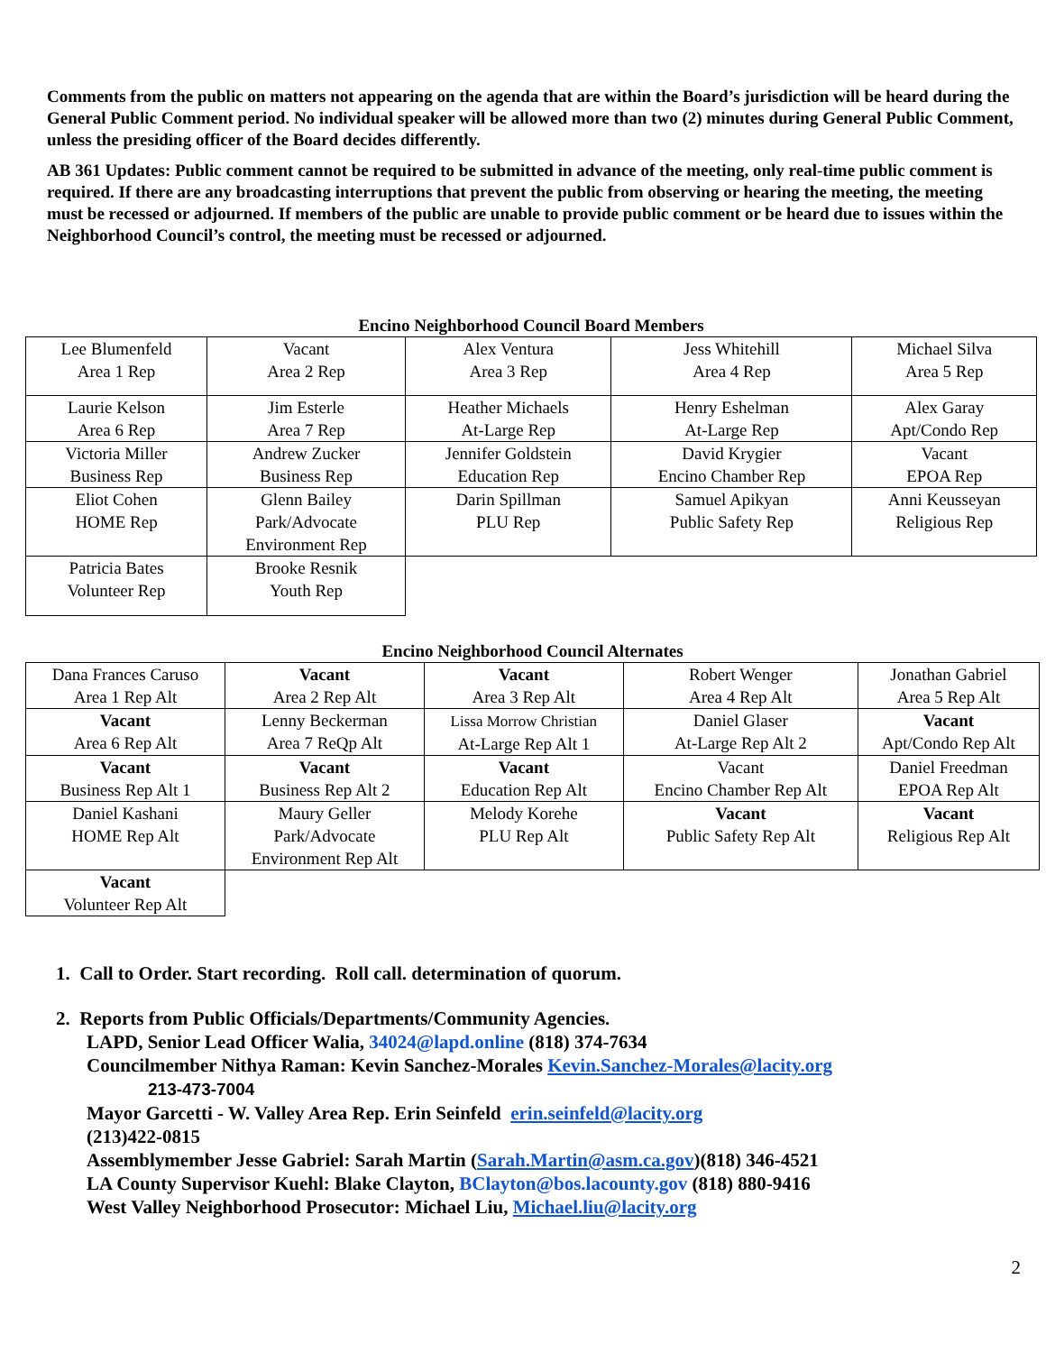Comments from the public on matters not appearing on the agenda that are within the Board’s jurisdiction will be heard during the General Public Comment period. No individual speaker will be allowed more than two (2) minutes during General Public Comment, unless the presiding officer of the Board decides differently.
AB 361 Updates: Public comment cannot be required to be submitted in advance of the meeting, only real-time public comment is required. If there are any broadcasting interruptions that prevent the public from observing or hearing the meeting, the meeting must be recessed or adjourned. If members of the public are unable to provide public comment or be heard due to issues within the Neighborhood Council’s control, the meeting must be recessed or adjourned.
Encino Neighborhood Council Board Members
| Lee Blumenfeld Area 1 Rep | Vacant Area 2 Rep | Alex Ventura Area 3 Rep | Jess Whitehill Area 4 Rep | Michael Silva Area 5 Rep |
| Laurie Kelson Area 6 Rep | Jim Esterle Area 7 Rep | Heather Michaels At-Large Rep | Henry Eshelman At-Large Rep | Alex Garay Apt/Condo Rep |
| Victoria Miller Business Rep | Andrew Zucker Business Rep | Jennifer Goldstein Education Rep | David Krygier Encino Chamber Rep | Vacant EPOA Rep |
| Eliot Cohen HOME Rep | Glenn Bailey Park/Advocate Environment Rep | Darin Spillman PLU Rep | Samuel Apikyan Public Safety Rep | Anni Keusseyan Religious Rep |
| Patricia Bates Volunteer Rep | Brooke Resnik Youth Rep | | | |
Encino Neighborhood Council Alternates
| Dana Frances Caruso Area 1 Rep Alt | Vacant Area 2 Rep Alt | Vacant Area 3 Rep Alt | Robert Wenger Area 4 Rep Alt | Jonathan Gabriel Area 5 Rep Alt |
| Vacant Area 6 Rep Alt | Lenny Beckerman Area 7 ReQp Alt | Lissa Morrow Christian At-Large Rep Alt 1 | Daniel Glaser At-Large Rep Alt 2 | Vacant Apt/Condo Rep Alt |
| Vacant Business Rep Alt 1 | Vacant Business Rep Alt 2 | Vacant Education Rep Alt | Vacant Encino Chamber Rep Alt | Daniel Freedman EPOA Rep Alt |
| Daniel Kashani HOME Rep Alt | Maury Geller Park/Advocate Environment Rep Alt | Melody Korehe PLU Rep Alt | Vacant Public Safety Rep Alt | Vacant Religious Rep Alt |
| Vacant Volunteer Rep Alt | | | | |
1. Call to Order. Start recording. Roll call. determination of quorum.
2. Reports from Public Officials/Departments/Community Agencies.
LAPD, Senior Lead Officer Walia, 34024@lapd.online (818) 374-7634
Councilmember Nithya Raman: Kevin Sanchez-Morales Kevin.Sanchez-Morales@lacity.org
213-473-7004
Mayor Garcetti - W. Valley Area Rep. Erin Seinfeld erin.seinfeld@lacity.org
(213)422-0815
Assemblymember Jesse Gabriel: Sarah Martin (Sarah.Martin@asm.ca.gov)(818) 346-4521
LA County Supervisor Kuehl: Blake Clayton, BClayton@bos.lacounty.gov (818) 880-9416
West Valley Neighborhood Prosecutor: Michael Liu, Michael.liu@lacity.org
2